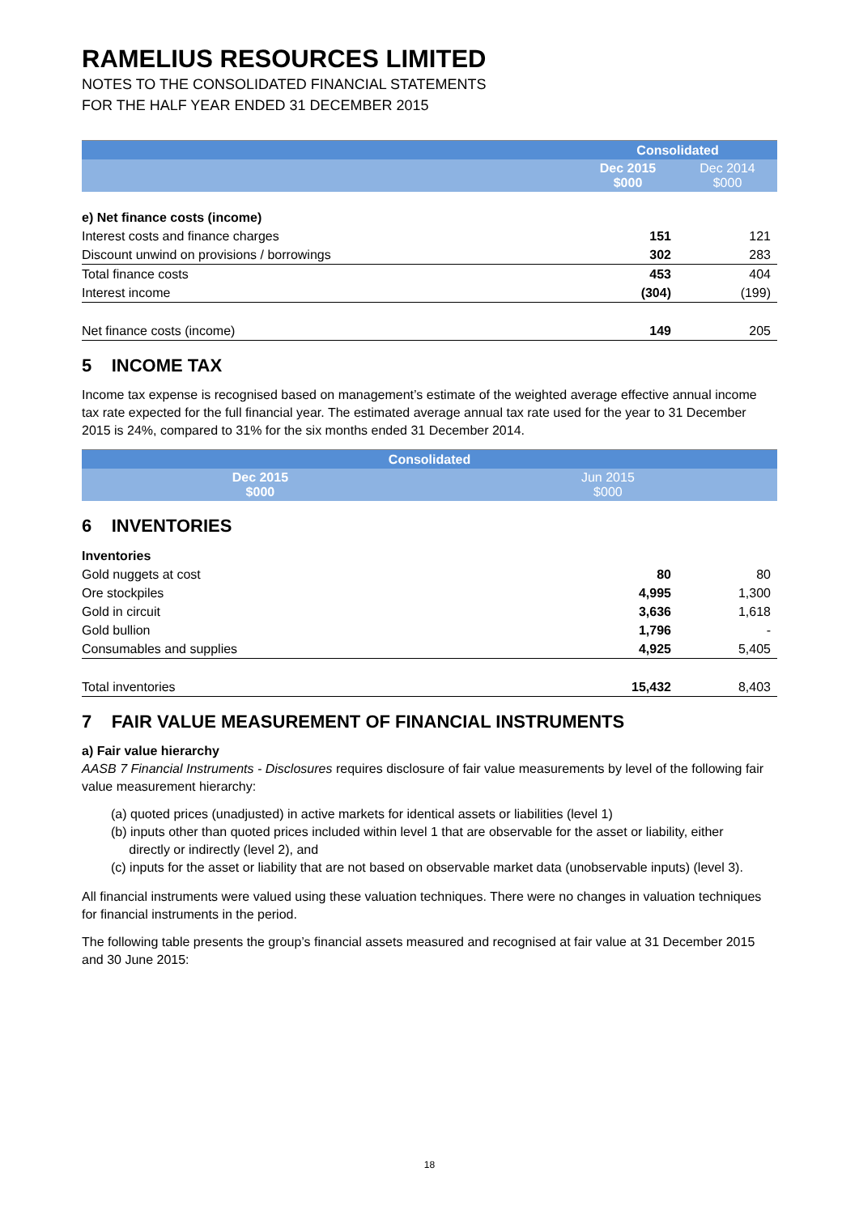RAMELIUS RESOURCES LIMITED
NOTES TO THE CONSOLIDATED FINANCIAL STATEMENTS
FOR THE HALF YEAR ENDED 31 DECEMBER 2015
| | Consolidated | |
| --- | --- | --- |
| | Dec 2015 $000 | Dec 2014 $000 |
| e) Net finance costs (income) | | |
| Interest costs and finance charges | 151 | 121 |
| Discount unwind on provisions / borrowings | 302 | 283 |
| Total finance costs | 453 | 404 |
| Interest income | (304) | (199) |
| Net finance costs (income) | 149 | 205 |
5 INCOME TAX
Income tax expense is recognised based on management’s estimate of the weighted average effective annual income tax rate expected for the full financial year. The estimated average annual tax rate used for the year to 31 December 2015 is 24%, compared to 31% for the six months ended 31 December 2014.
| | Consolidated | |
| --- | --- | --- |
| | Dec 2015 $000 | Jun 2015 $000 |
6 INVENTORIES
| Inventories | | |
| Gold nuggets at cost | 80 | 80 |
| Ore stockpiles | 4,995 | 1,300 |
| Gold in circuit | 3,636 | 1,618 |
| Gold bullion | 1,796 | - |
| Consumables and supplies | 4,925 | 5,405 |
| Total inventories | 15,432 | 8,403 |
7 FAIR VALUE MEASUREMENT OF FINANCIAL INSTRUMENTS
a) Fair value hierarchy
AASB 7 Financial Instruments - Disclosures requires disclosure of fair value measurements by level of the following fair value measurement hierarchy:
(a) quoted prices (unadjusted) in active markets for identical assets or liabilities (level 1)
(b) inputs other than quoted prices included within level 1 that are observable for the asset or liability, either
directly or indirectly (level 2), and
(c) inputs for the asset or liability that are not based on observable market data (unobservable inputs) (level 3).
All financial instruments were valued using these valuation techniques. There were no changes in valuation techniques for financial instruments in the period.
The following table presents the group’s financial assets measured and recognised at fair value at 31 December 2015 and 30 June 2015:
18